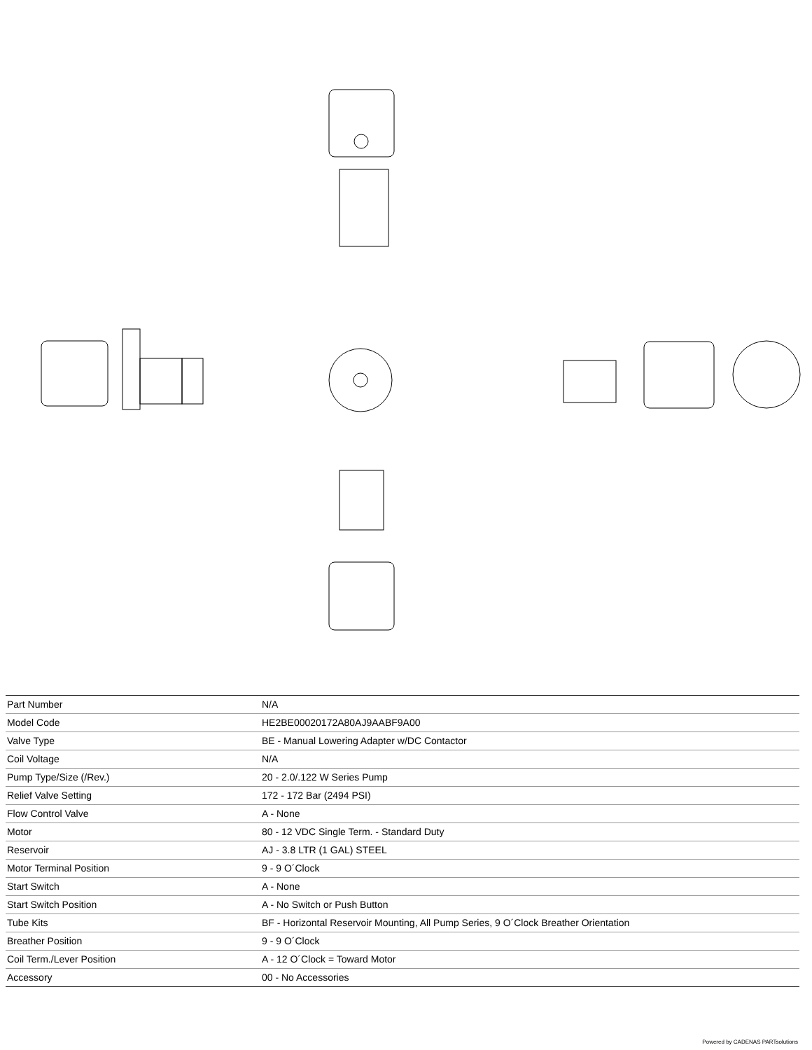| Part Number | N/A |
| Model Code | HE2BE00020172A80AJ9AABF9A00 |
| Valve Type | BE - Manual Lowering Adapter w/DC Contactor |
| Coil Voltage | N/A |
| Pump Type/Size (/Rev.) | 20 - 2.0/.122 W Series Pump |
| Relief Valve Setting | 172 - 172 Bar (2494 PSI) |
| Flow Control Valve | A - None |
| Motor | 80 - 12 VDC Single Term. - Standard Duty |
| Reservoir | AJ - 3.8 LTR (1 GAL) STEEL |
| Motor Terminal Position | 9 - 9 O´Clock |
| Start Switch | A - None |
| Start Switch Position | A - No Switch or Push Button |
| Tube Kits | BF - Horizontal Reservoir Mounting, All Pump Series, 9 O´Clock Breather Orientation |
| Breather Position | 9 - 9 O´Clock |
| Coil Term./Lever Position | A - 12 O´Clock = Toward Motor |
| Accessory | 00 - No Accessories |
Powered by CADENAS PARTsolutions